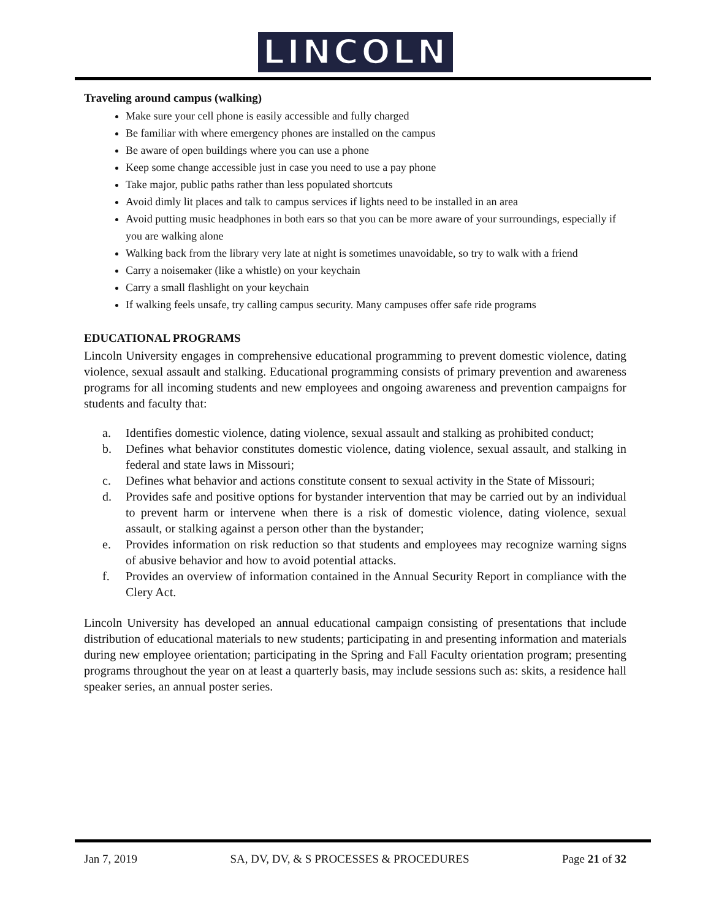LINCOLN
Traveling around campus (walking)
Make sure your cell phone is easily accessible and fully charged
Be familiar with where emergency phones are installed on the campus
Be aware of open buildings where you can use a phone
Keep some change accessible just in case you need to use a pay phone
Take major, public paths rather than less populated shortcuts
Avoid dimly lit places and talk to campus services if lights need to be installed in an area
Avoid putting music headphones in both ears so that you can be more aware of your surroundings, especially if you are walking alone
Walking back from the library very late at night is sometimes unavoidable, so try to walk with a friend
Carry a noisemaker (like a whistle) on your keychain
Carry a small flashlight on your keychain
If walking feels unsafe, try calling campus security. Many campuses offer safe ride programs
EDUCATIONAL PROGRAMS
Lincoln University engages in comprehensive educational programming to prevent domestic violence, dating violence, sexual assault and stalking. Educational programming consists of primary prevention and awareness programs for all incoming students and new employees and ongoing awareness and prevention campaigns for students and faculty that:
a. Identifies domestic violence, dating violence, sexual assault and stalking as prohibited conduct;
b. Defines what behavior constitutes domestic violence, dating violence, sexual assault, and stalking in federal and state laws in Missouri;
c. Defines what behavior and actions constitute consent to sexual activity in the State of Missouri;
d. Provides safe and positive options for bystander intervention that may be carried out by an individual to prevent harm or intervene when there is a risk of domestic violence, dating violence, sexual assault, or stalking against a person other than the bystander;
e. Provides information on risk reduction so that students and employees may recognize warning signs of abusive behavior and how to avoid potential attacks.
f. Provides an overview of information contained in the Annual Security Report in compliance with the Clery Act.
Lincoln University has developed an annual educational campaign consisting of presentations that include distribution of educational materials to new students; participating in and presenting information and materials during new employee orientation; participating in the Spring and Fall Faculty orientation program; presenting programs throughout the year on at least a quarterly basis, may include sessions such as: skits, a residence hall speaker series, an annual poster series.
Jan 7, 2019 SA, DV, DV, & S PROCESSES & PROCEDURES Page 21 of 32